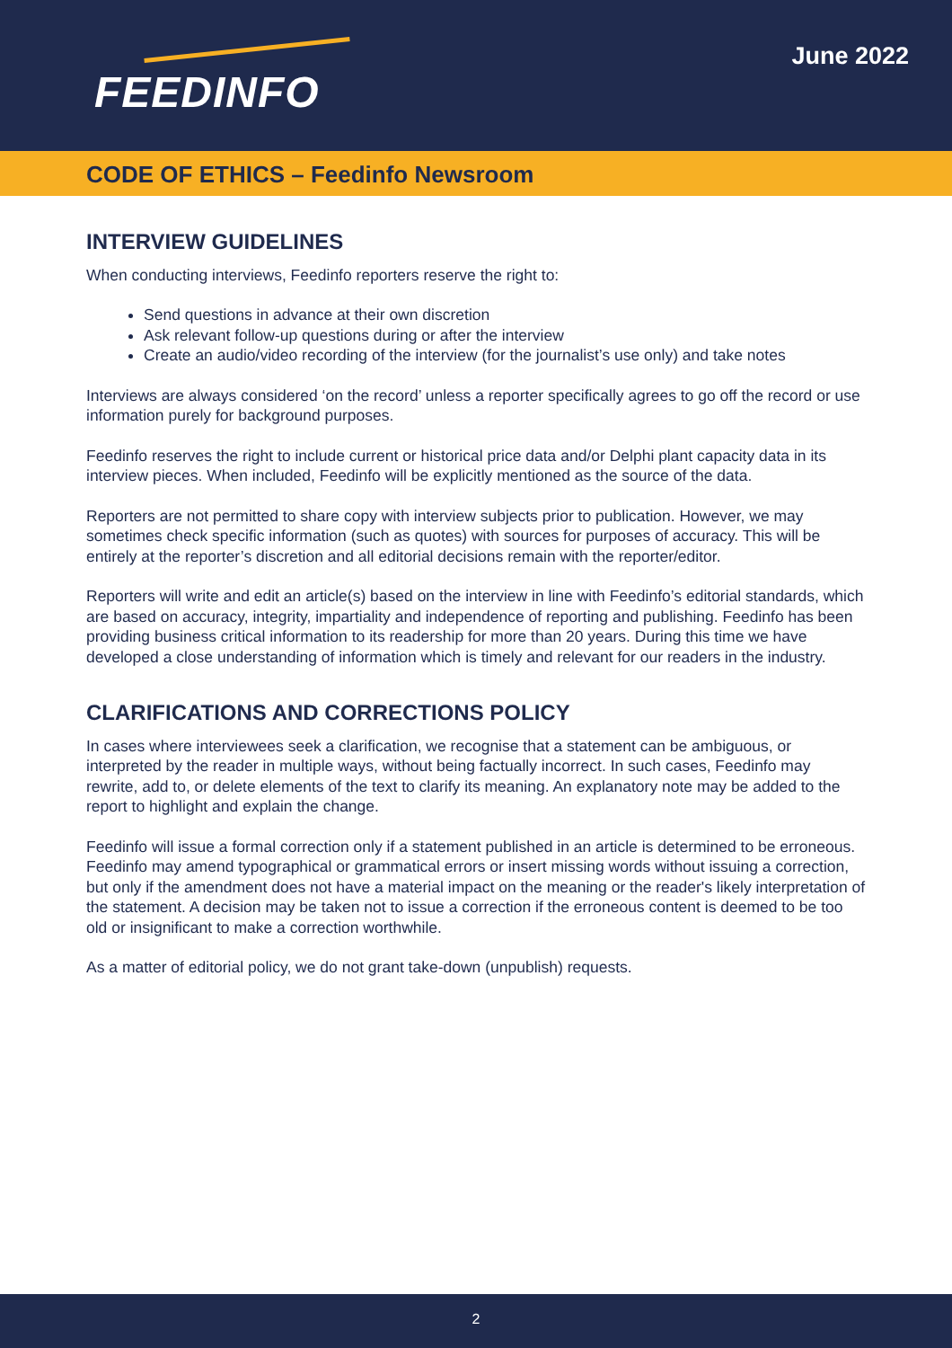FEEDINFO
June 2022
CODE OF ETHICS – Feedinfo Newsroom
INTERVIEW GUIDELINES
When conducting interviews, Feedinfo reporters reserve the right to:
Send questions in advance at their own discretion
Ask relevant follow-up questions during or after the interview
Create an audio/video recording of the interview (for the journalist’s use only) and take notes
Interviews are always considered ‘on the record’ unless a reporter specifically agrees to go off the record or use information purely for background purposes.
Feedinfo reserves the right to include current or historical price data and/or Delphi plant capacity data in its interview pieces. When included, Feedinfo will be explicitly mentioned as the source of the data.
Reporters are not permitted to share copy with interview subjects prior to publication. However, we may sometimes check specific information (such as quotes) with sources for purposes of accuracy. This will be entirely at the reporter’s discretion and all editorial decisions remain with the reporter/editor.
Reporters will write and edit an article(s) based on the interview in line with Feedinfo’s editorial standards, which are based on accuracy, integrity, impartiality and independence of reporting and publishing. Feedinfo has been providing business critical information to its readership for more than 20 years. During this time we have developed a close understanding of information which is timely and relevant for our readers in the industry.
CLARIFICATIONS AND CORRECTIONS POLICY
In cases where interviewees seek a clarification, we recognise that a statement can be ambiguous, or interpreted by the reader in multiple ways, without being factually incorrect. In such cases, Feedinfo may rewrite, add to, or delete elements of the text to clarify its meaning. An explanatory note may be added to the report to highlight and explain the change.
Feedinfo will issue a formal correction only if a statement published in an article is determined to be erroneous. Feedinfo may amend typographical or grammatical errors or insert missing words without issuing a correction, but only if the amendment does not have a material impact on the meaning or the reader's likely interpretation of the statement. A decision may be taken not to issue a correction if the erroneous content is deemed to be too old or insignificant to make a correction worthwhile.
As a matter of editorial policy, we do not grant take-down (unpublish) requests.
2